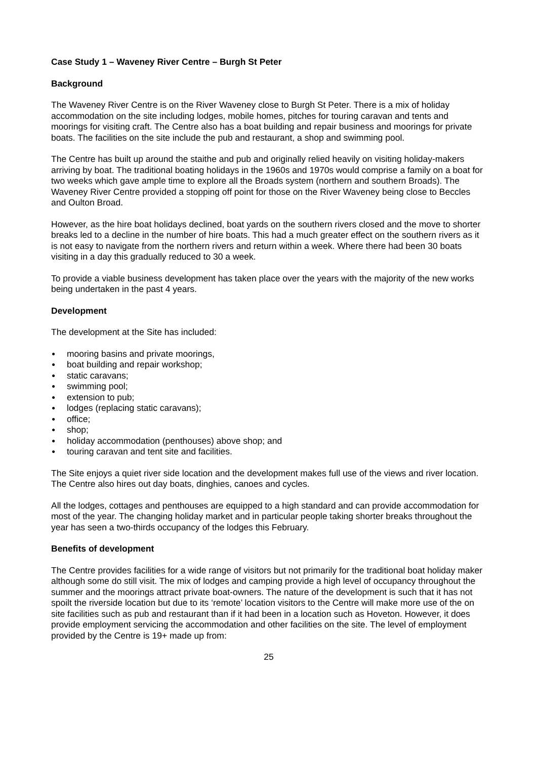Case Study 1 – Waveney River Centre – Burgh St Peter
Background
The Waveney River Centre is on the River Waveney close to Burgh St Peter. There is a mix of holiday accommodation on the site including lodges, mobile homes, pitches for touring caravan and tents and moorings for visiting craft. The Centre also has a boat building and repair business and moorings for private boats. The facilities on the site include the pub and restaurant, a shop and swimming pool.
The Centre has built up around the staithe and pub and originally relied heavily on visiting holiday-makers arriving by boat. The traditional boating holidays in the 1960s and 1970s would comprise a family on a boat for two weeks which gave ample time to explore all the Broads system (northern and southern Broads). The Waveney River Centre provided a stopping off point for those on the River Waveney being close to Beccles and Oulton Broad.
However, as the hire boat holidays declined, boat yards on the southern rivers closed and the move to shorter breaks led to a decline in the number of hire boats. This had a much greater effect on the southern rivers as it is not easy to navigate from the northern rivers and return within a week. Where there had been 30 boats visiting in a day this gradually reduced to 30 a week.
To provide a viable business development has taken place over the years with the majority of the new works being undertaken in the past 4 years.
Development
The development at the Site has included:
● mooring basins and private moorings,
● boat building and repair workshop;
● static caravans;
● swimming pool;
● extension to pub;
● lodges (replacing static caravans);
● office;
● shop;
● holiday accommodation (penthouses) above shop; and
● touring caravan and tent site and facilities.
The Site enjoys a quiet river side location and the development makes full use of the views and river location. The Centre also hires out day boats, dinghies, canoes and cycles.
All the lodges, cottages and penthouses are equipped to a high standard and can provide accommodation for most of the year. The changing holiday market and in particular people taking shorter breaks throughout the year has seen a two-thirds occupancy of the lodges this February.
Benefits of development
The Centre provides facilities for a wide range of visitors but not primarily for the traditional boat holiday maker although some do still visit. The mix of lodges and camping provide a high level of occupancy throughout the summer and the moorings attract private boat-owners. The nature of the development is such that it has not spoilt the riverside location but due to its ‘remote’ location visitors to the Centre will make more use of the on site facilities such as pub and restaurant than if it had been in a location such as Hoveton. However, it does provide employment servicing the accommodation and other facilities on the site. The level of employment provided by the Centre is 19+ made up from:
25